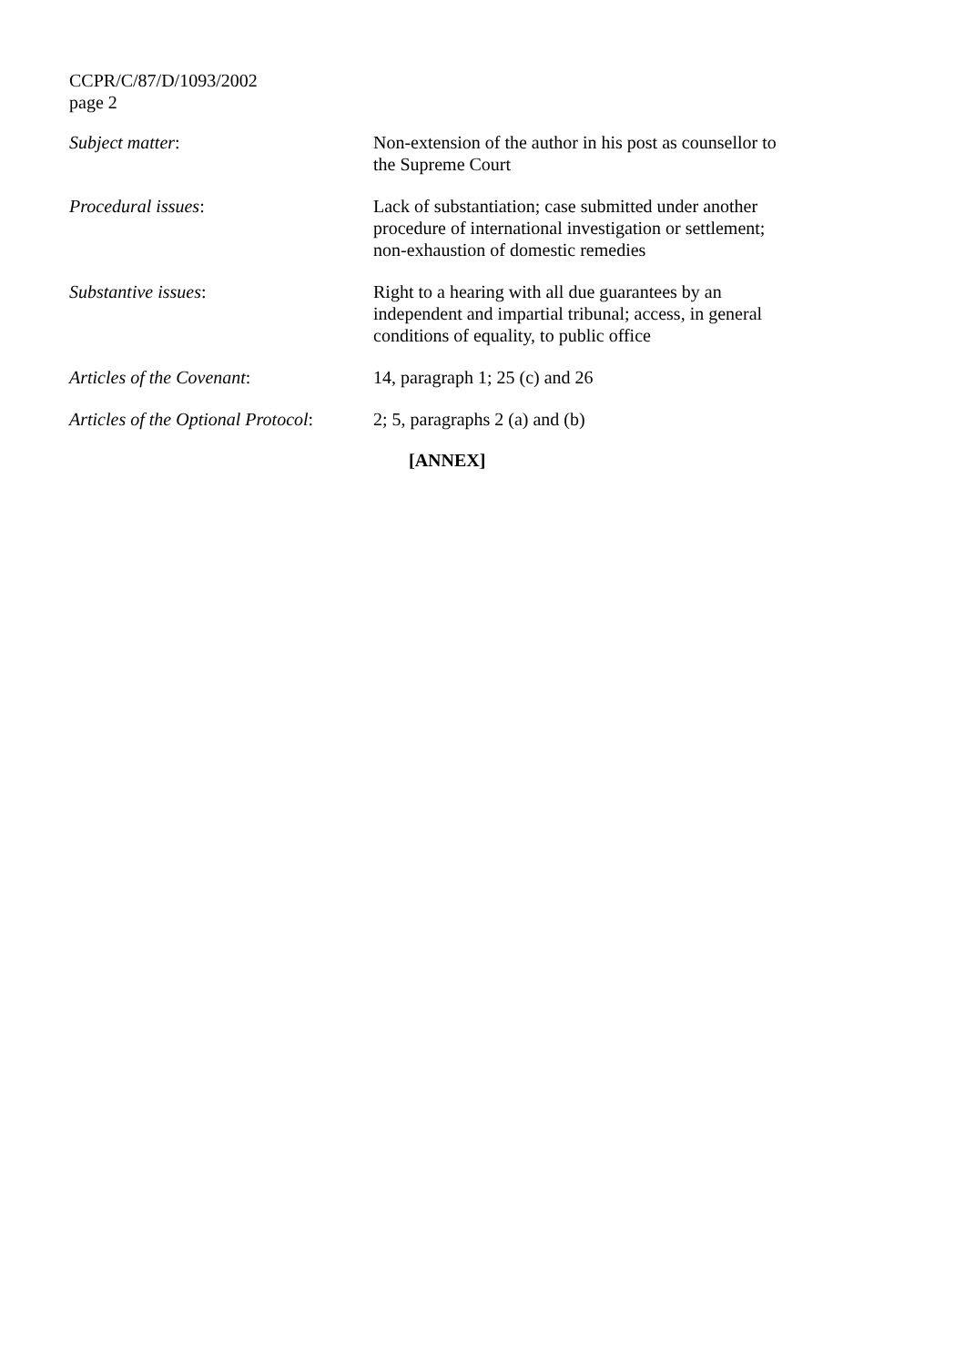CCPR/C/87/D/1093/2002
page 2
Subject matter: Non-extension of the author in his post as counsellor to the Supreme Court
Procedural issues: Lack of substantiation; case submitted under another procedure of international investigation or settlement; non-exhaustion of domestic remedies
Substantive issues: Right to a hearing with all due guarantees by an independent and impartial tribunal; access, in general conditions of equality, to public office
Articles of the Covenant: 14, paragraph 1; 25 (c) and 26
Articles of the Optional Protocol:
2; 5, paragraphs 2 (a) and (b)
[ANNEX]